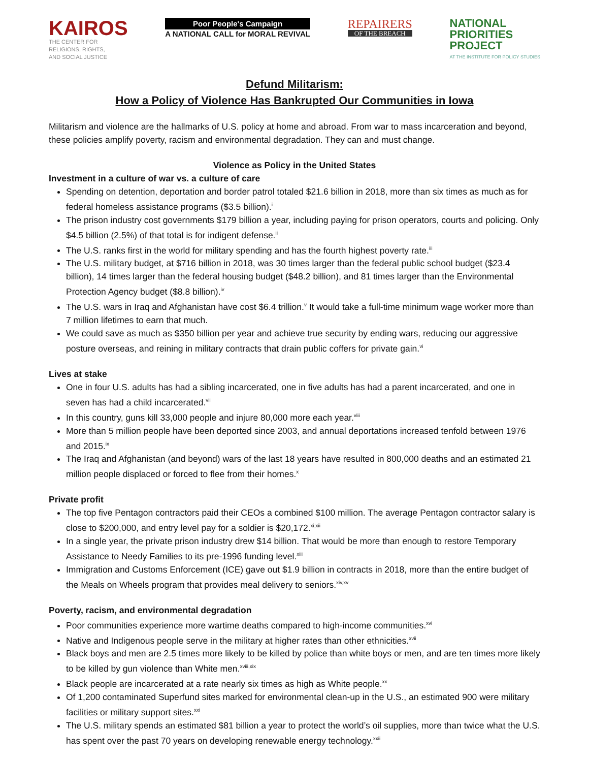KAIROS
THE CENTER FOR
RELIGIONS, RIGHTS,
AND SOCIAL JUSTICE
Poor People's Campaign
A NATIONAL CALL for MORAL REVIVAL
REPAIRERS
OF THE BREACH
NATIONAL
PRIORITIES
PROJECT
AT THE INSTITUTE FOR POLICY STUDIES
Defund Militarism:
How a Policy of Violence Has Bankrupted Our Communities in Iowa
Militarism and violence are the hallmarks of U.S. policy at home and abroad. From war to mass incarceration and beyond, these policies amplify poverty, racism and environmental degradation. They can and must change.
Violence as Policy in the United States
Investment in a culture of war vs. a culture of care
Spending on detention, deportation and border patrol totaled $21.6 billion in 2018, more than six times as much as for federal homeless assistance programs ($3.5 billion).<sup>i</sup>
The prison industry cost governments $179 billion a year, including paying for prison operators, courts and policing. Only $4.5 billion (2.5%) of that total is for indigent defense.<sup>ii</sup>
The U.S. ranks first in the world for military spending and has the fourth highest poverty rate.<sup>iii</sup>
The U.S. military budget, at $716 billion in 2018, was 30 times larger than the federal public school budget ($23.4 billion), 14 times larger than the federal housing budget ($48.2 billion), and 81 times larger than the Environmental Protection Agency budget ($8.8 billion).<sup>iv</sup>
The U.S. wars in Iraq and Afghanistan have cost $6.4 trillion.<sup>v</sup> It would take a full-time minimum wage worker more than 7 million lifetimes to earn that much.
We could save as much as $350 billion per year and achieve true security by ending wars, reducing our aggressive posture overseas, and reining in military contracts that drain public coffers for private gain.<sup>vi</sup>
Lives at stake
One in four U.S. adults has had a sibling incarcerated, one in five adults has had a parent incarcerated, and one in seven has had a child incarcerated.<sup>vii</sup>
In this country, guns kill 33,000 people and injure 80,000 more each year.<sup>viii</sup>
More than 5 million people have been deported since 2003, and annual deportations increased tenfold between 1976 and 2015.<sup>ix</sup>
The Iraq and Afghanistan (and beyond) wars of the last 18 years have resulted in 800,000 deaths and an estimated 21 million people displaced or forced to flee from their homes.<sup>x</sup>
Private profit
The top five Pentagon contractors paid their CEOs a combined $100 million. The average Pentagon contractor salary is close to $200,000, and entry level pay for a soldier is $20,172.<sup>xi,xii</sup>
In a single year, the private prison industry drew $14 billion. That would be more than enough to restore Temporary Assistance to Needy Families to its pre-1996 funding level.<sup>xiii</sup>
Immigration and Customs Enforcement (ICE) gave out $1.9 billion in contracts in 2018, more than the entire budget of the Meals on Wheels program that provides meal delivery to seniors.<sup>xiv,xv</sup>
Poverty, racism, and environmental degradation
Poor communities experience more wartime deaths compared to high-income communities.<sup>xvi</sup>
Native and Indigenous people serve in the military at higher rates than other ethnicities.<sup>xvii</sup>
Black boys and men are 2.5 times more likely to be killed by police than white boys or men, and are ten times more likely to be killed by gun violence than White men.<sup>xviii,xix</sup>
Black people are incarcerated at a rate nearly six times as high as White people.<sup>xx</sup>
Of 1,200 contaminated Superfund sites marked for environmental clean-up in the U.S., an estimated 900 were military facilities or military support sites.<sup>xxi</sup>
The U.S. military spends an estimated $81 billion a year to protect the world’s oil supplies, more than twice what the U.S. has spent over the past 70 years on developing renewable energy technology.<sup>xxii</sup>